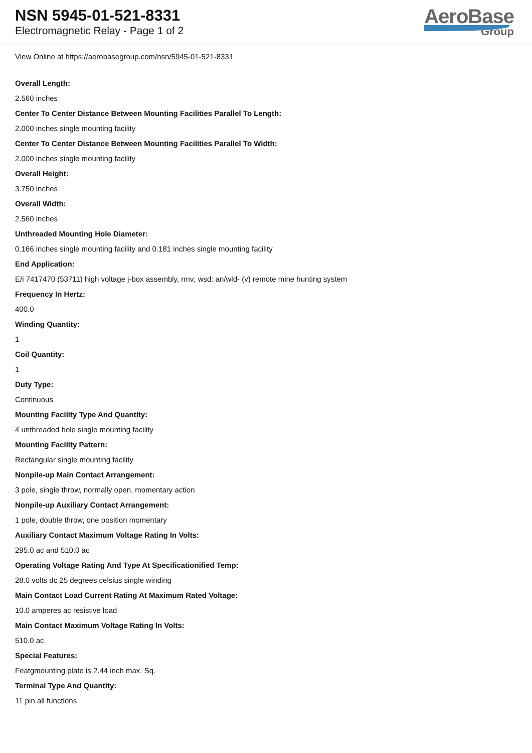NSN 5945-01-521-8331
Electromagnetic Relay - Page 1 of 2
AeroBase
Group
View Online at https://aerobasegroup.com/nsn/5945-01-521-8331
Overall Length:
2.560 inches
Center To Center Distance Between Mounting Facilities Parallel To Length:
2.000 inches single mounting facility
Center To Center Distance Between Mounting Facilities Parallel To Width:
2.000 inches single mounting facility
Overall Height:
3.750 inches
Overall Width:
2.560 inches
Unthreaded Mounting Hole Diameter:
0.166 inches single mounting facility and 0.181 inches single mounting facility
End Application:
E/i 7417470 (53711) high voltage j-box assembly, rmv; wsd: an/wld- (v) remote mine hunting system
Frequency In Hertz:
400.0
Winding Quantity:
1
Coil Quantity:
1
Duty Type:
Continuous
Mounting Facility Type And Quantity:
4 unthreaded hole single mounting facility
Mounting Facility Pattern:
Rectangular single mounting facility
Nonpile-up Main Contact Arrangement:
3 pole, single throw, normally open, momentary action
Nonpile-up Auxiliary Contact Arrangement:
1 pole, double throw, one position momentary
Auxiliary Contact Maximum Voltage Rating In Volts:
295.0 ac and 510.0 ac
Operating Voltage Rating And Type At Specificationified Temp:
28.0 volts dc 25 degrees celsius single winding
Main Contact Load Current Rating At Maximum Rated Voltage:
10.0 amperes ac resistive load
Main Contact Maximum Voltage Rating In Volts:
510.0 ac
Special Features:
Featgmounting plate is 2.44 inch max. Sq.
Terminal Type And Quantity:
11 pin all functions